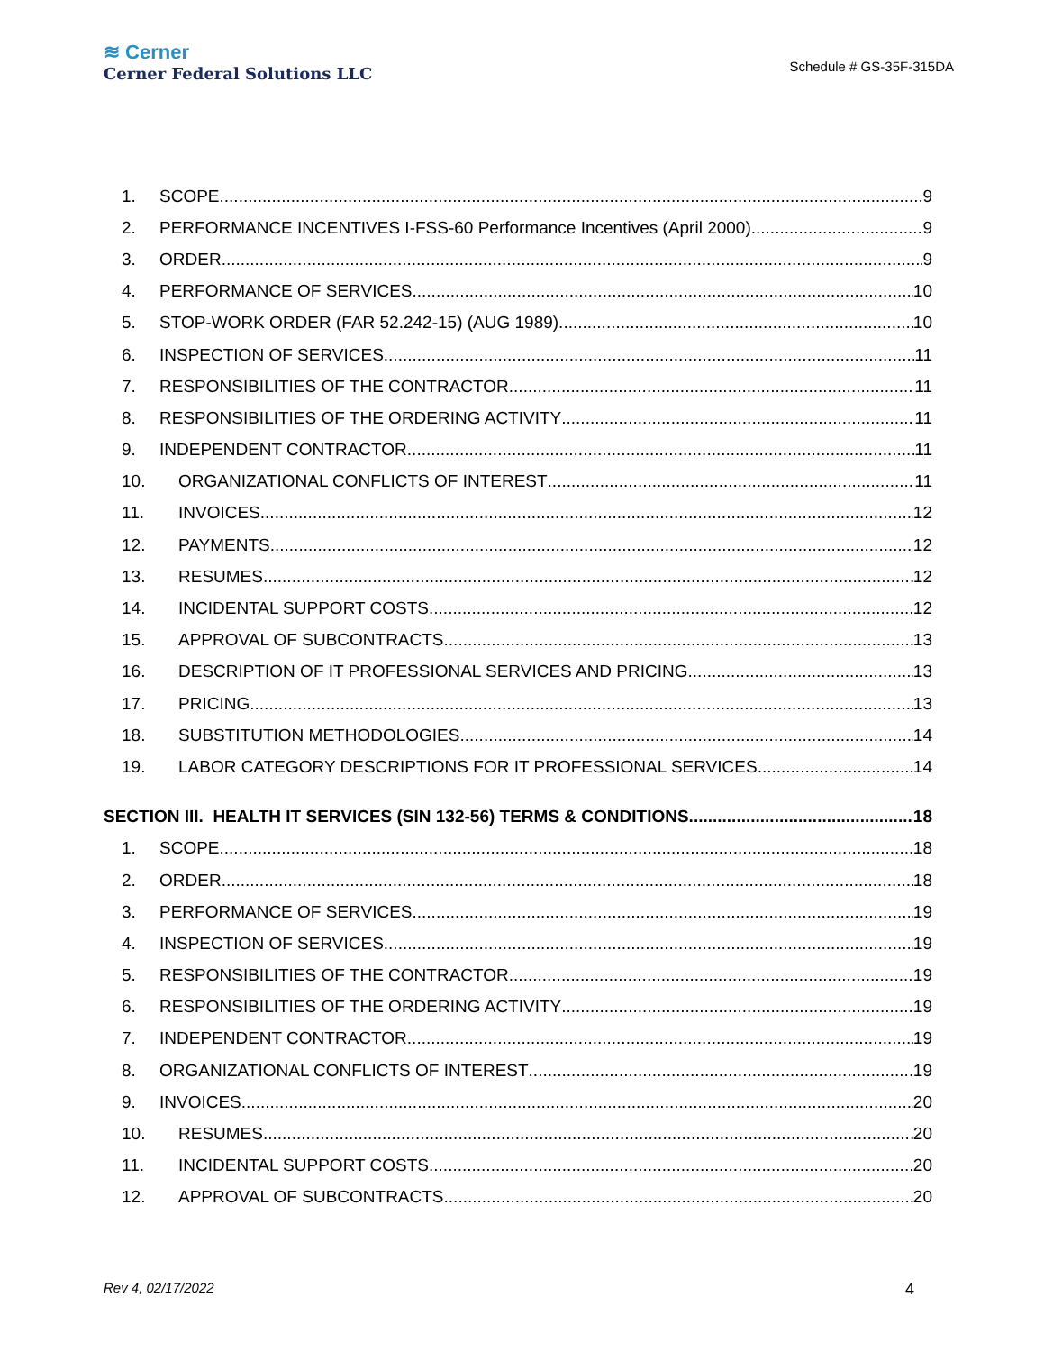≋ Cerner
Cerner Federal Solutions LLC
Schedule # GS-35F-315DA
1. SCOPE 9
2. PERFORMANCE INCENTIVES I-FSS-60 Performance Incentives (April 2000) 9
3. ORDER 9
4. PERFORMANCE OF SERVICES 10
5. STOP-WORK ORDER (FAR 52.242-15) (AUG 1989) 10
6. INSPECTION OF SERVICES 11
7. RESPONSIBILITIES OF THE CONTRACTOR 11
8. RESPONSIBILITIES OF THE ORDERING ACTIVITY 11
9. INDEPENDENT CONTRACTOR 11
10. ORGANIZATIONAL CONFLICTS OF INTEREST 11
11. INVOICES 12
12. PAYMENTS 12
13. RESUMES 12
14. INCIDENTAL SUPPORT COSTS 12
15. APPROVAL OF SUBCONTRACTS 13
16. DESCRIPTION OF IT PROFESSIONAL SERVICES AND PRICING 13
17. PRICING 13
18. SUBSTITUTION METHODOLOGIES 14
19. LABOR CATEGORY DESCRIPTIONS FOR IT PROFESSIONAL SERVICES 14
SECTION III. HEALTH IT SERVICES (SIN 132-56) TERMS & CONDITIONS 18
1. SCOPE 18
2. ORDER 18
3. PERFORMANCE OF SERVICES 19
4. INSPECTION OF SERVICES 19
5. RESPONSIBILITIES OF THE CONTRACTOR 19
6. RESPONSIBILITIES OF THE ORDERING ACTIVITY 19
7. INDEPENDENT CONTRACTOR 19
8. ORGANIZATIONAL CONFLICTS OF INTEREST 19
9. INVOICES 20
10. RESUMES 20
11. INCIDENTAL SUPPORT COSTS 20
12. APPROVAL OF SUBCONTRACTS 20
Rev 4, 02/17/2022 4